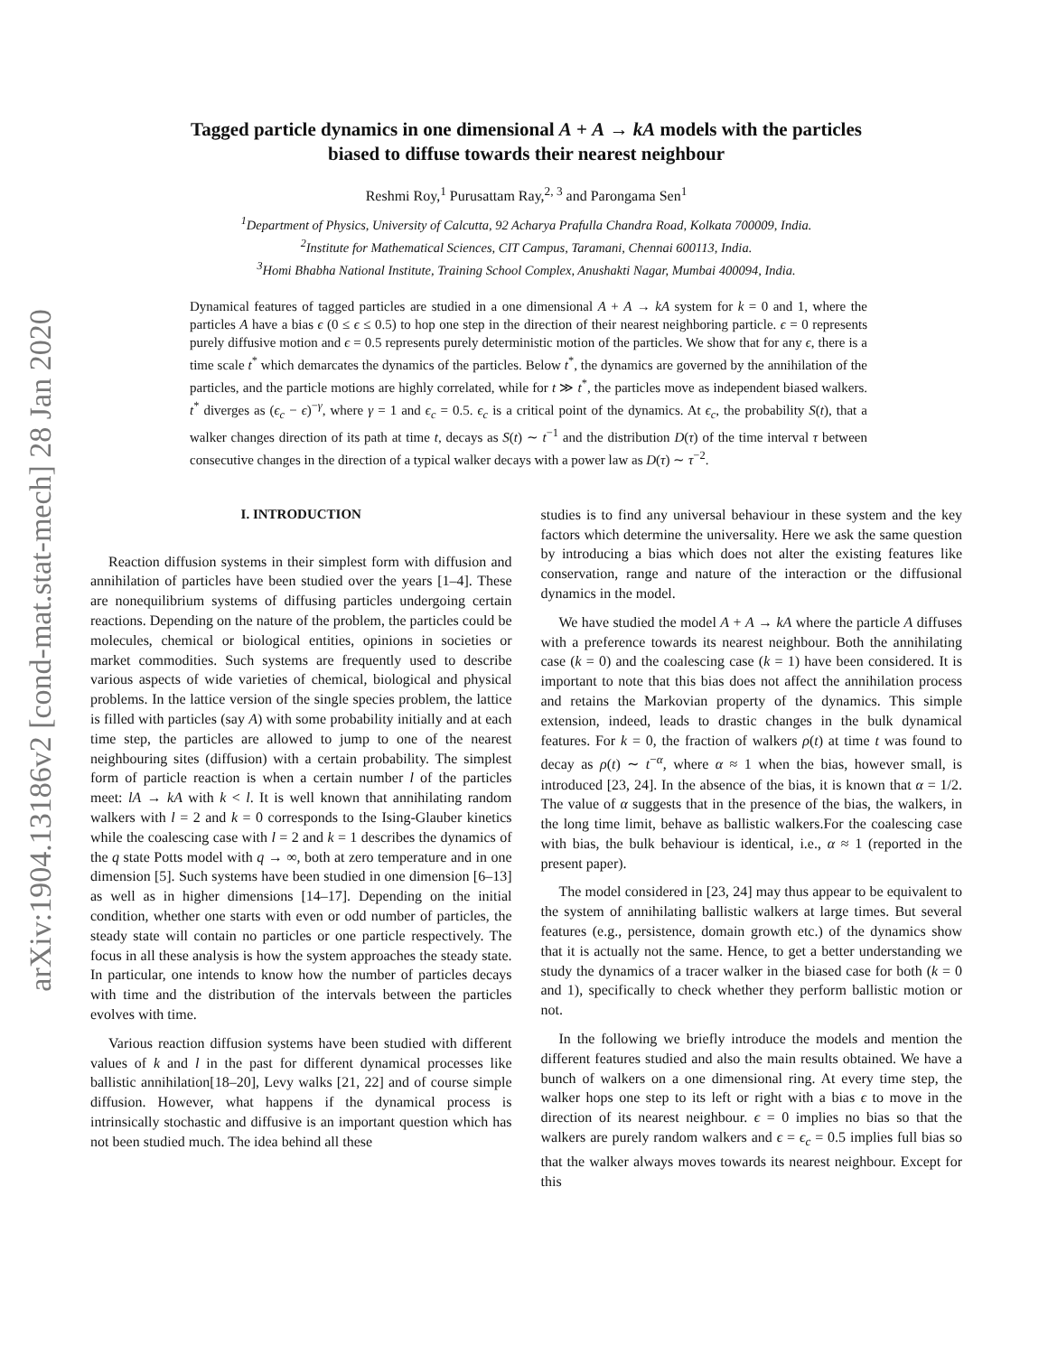arXiv:1904.13186v2 [cond-mat.stat-mech] 28 Jan 2020
Tagged particle dynamics in one dimensional A + A → kA models with the particles
biased to diffuse towards their nearest neighbour
Reshmi Roy,<sup>1</sup> Purusattam Ray,<sup>2, 3</sup> and Parongama Sen<sup>1</sup>
<sup>1</sup> Department of Physics, University of Calcutta, 92 Acharya Prafulla Chandra Road, Kolkata 700009, India.
<sup>2</sup> Institute for Mathematical Sciences, CIT Campus, Taramani, Chennai 600113, India.
<sup>3</sup> Homi Bhabha National Institute, Training School Complex, Anushakti Nagar, Mumbai 400094, India.
Dynamical features of tagged particles are studied in a one dimensional A + A → kA system for k = 0 and 1, where the particles A have a bias ϵ (0 ≤ ϵ ≤ 0.5) to hop one step in the direction of their nearest neighboring particle. ϵ = 0 represents purely diffusive motion and ϵ = 0.5 represents purely deterministic motion of the particles. We show that for any ϵ, there is a time scale t<sup>*</sup> which demarcates the dynamics of the particles. Below t<sup>*</sup>, the dynamics are governed by the annihilation of the particles, and the particle motions are highly correlated, while for t ≫ t<sup>*</sup>, the particles move as independent biased walkers. t<sup>*</sup> diverges as (ϵ<sub>c</sub> − ϵ)<sup>−γ</sup>, where γ = 1 and ϵ<sub>c</sub> = 0.5. ϵ<sub>c</sub> is a critical point of the dynamics. At ϵ<sub>c</sub>, the probability S(t), that a walker changes direction of its path at time t, decays as S(t) ∼ t<sup>−1</sup> and the distribution D(τ) of the time interval τ between consecutive changes in the direction of a typical walker decays with a power law as D(τ) ∼ τ<sup>−2</sup>.
I. INTRODUCTION
Reaction diffusion systems in their simplest form with diffusion and annihilation of particles have been studied over the years [1–4]. These are nonequilibrium systems of diffusing particles undergoing certain reactions. Depending on the nature of the problem, the particles could be molecules, chemical or biological entities, opinions in societies or market commodities. Such systems are frequently used to describe various aspects of wide varieties of chemical, biological and physical problems. In the lattice version of the single species problem, the lattice is filled with particles (say A) with some probability initially and at each time step, the particles are allowed to jump to one of the nearest neighbouring sites (diffusion) with a certain probability. The simplest form of particle reaction is when a certain number l of the particles meet: lA → kA with k < l. It is well known that annihilating random walkers with l = 2 and k = 0 corresponds to the Ising-Glauber kinetics while the coalescing case with l = 2 and k = 1 describes the dynamics of the q state Potts model with q → ∞, both at zero temperature and in one dimension [5]. Such systems have been studied in one dimension [6–13] as well as in higher dimensions [14–17]. Depending on the initial condition, whether one starts with even or odd number of particles, the steady state will contain no particles or one particle respectively. The focus in all these analysis is how the system approaches the steady state. In particular, one intends to know how the number of particles decays with time and the distribution of the intervals between the particles evolves with time.
Various reaction diffusion systems have been studied with different values of k and l in the past for different dynamical processes like ballistic annihilation[18–20], Levy walks [21, 22] and of course simple diffusion. However, what happens if the dynamical process is intrinsically stochastic and diffusive is an important question which has not been studied much. The idea behind all these
studies is to find any universal behaviour in these system and the key factors which determine the universality. Here we ask the same question by introducing a bias which does not alter the existing features like conservation, range and nature of the interaction or the diffusional dynamics in the model.
We have studied the model A + A → kA where the particle A diffuses with a preference towards its nearest neighbour. Both the annihilating case (k = 0) and the coalescing case (k = 1) have been considered. It is important to note that this bias does not affect the annihilation process and retains the Markovian property of the dynamics. This simple extension, indeed, leads to drastic changes in the bulk dynamical features. For k = 0, the fraction of walkers ρ(t) at time t was found to decay as ρ(t) ∼ t<sup>−α</sup>, where α ≈ 1 when the bias, however small, is introduced [23, 24]. In the absence of the bias, it is known that α = 1/2. The value of α suggests that in the presence of the bias, the walkers, in the long time limit, behave as ballistic walkers.For the coalescing case with bias, the bulk behaviour is identical, i.e., α ≈ 1 (reported in the present paper).
The model considered in [23, 24] may thus appear to be equivalent to the system of annihilating ballistic walkers at large times. But several features (e.g., persistence, domain growth etc.) of the dynamics show that it is actually not the same. Hence, to get a better understanding we study the dynamics of a tracer walker in the biased case for both (k = 0 and 1), specifically to check whether they perform ballistic motion or not.
In the following we briefly introduce the models and mention the different features studied and also the main results obtained. We have a bunch of walkers on a one dimensional ring. At every time step, the walker hops one step to its left or right with a bias ϵ to move in the direction of its nearest neighbour. ϵ = 0 implies no bias so that the walkers are purely random walkers and ϵ = ϵ<sub>c</sub> = 0.5 implies full bias so that the walker always moves towards its nearest neighbour. Except for this